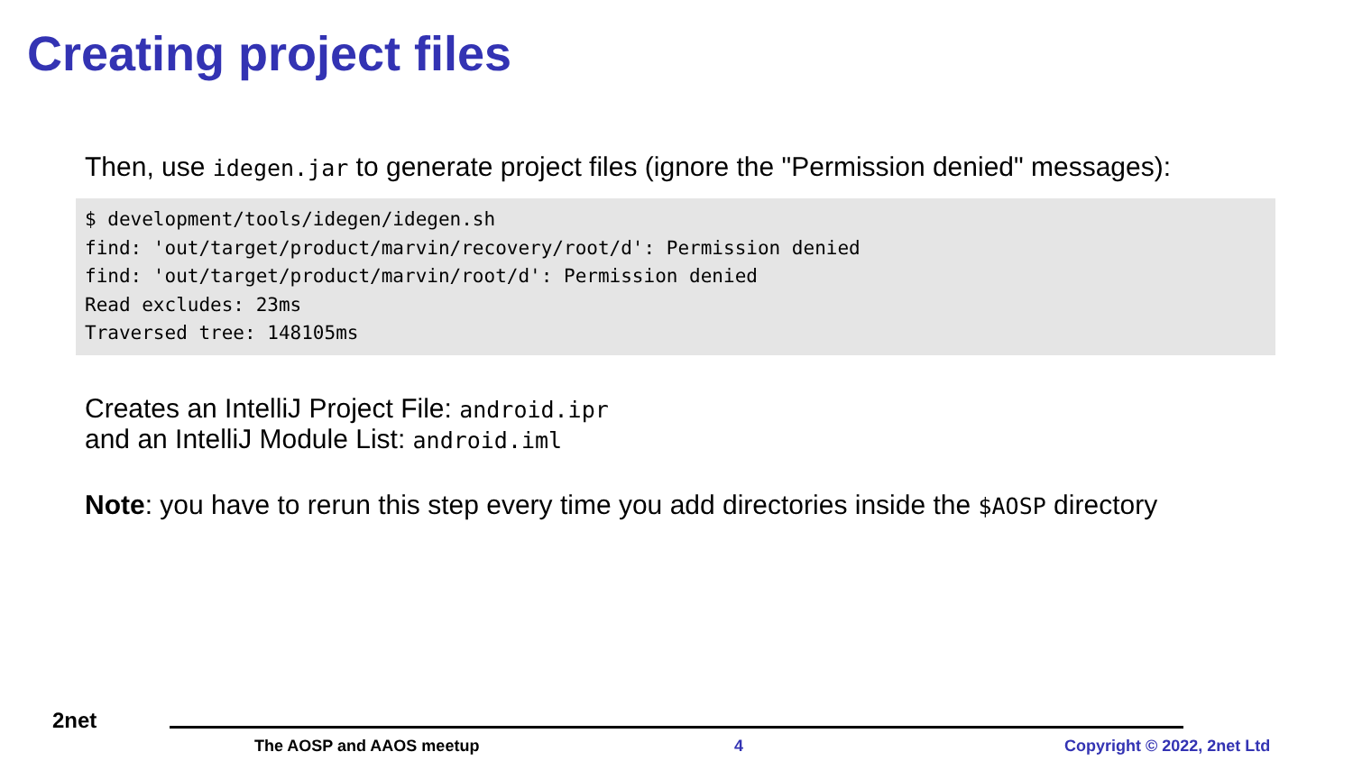Creating project files
Then, use idegen.jar to generate project files (ignore the "Permission denied" messages):
$ development/tools/idegen/idegen.sh
find: 'out/target/product/marvin/recovery/root/d': Permission denied
find: 'out/target/product/marvin/root/d': Permission denied
Read excludes: 23ms
Traversed tree: 148105ms
Creates an IntelliJ Project File: android.ipr
and an IntelliJ Module List: android.iml
Note: you have to rerun this step every time you add directories inside the $AOSP directory
2net
The AOSP and AAOS meetup 4 Copyright © 2022, 2net Ltd